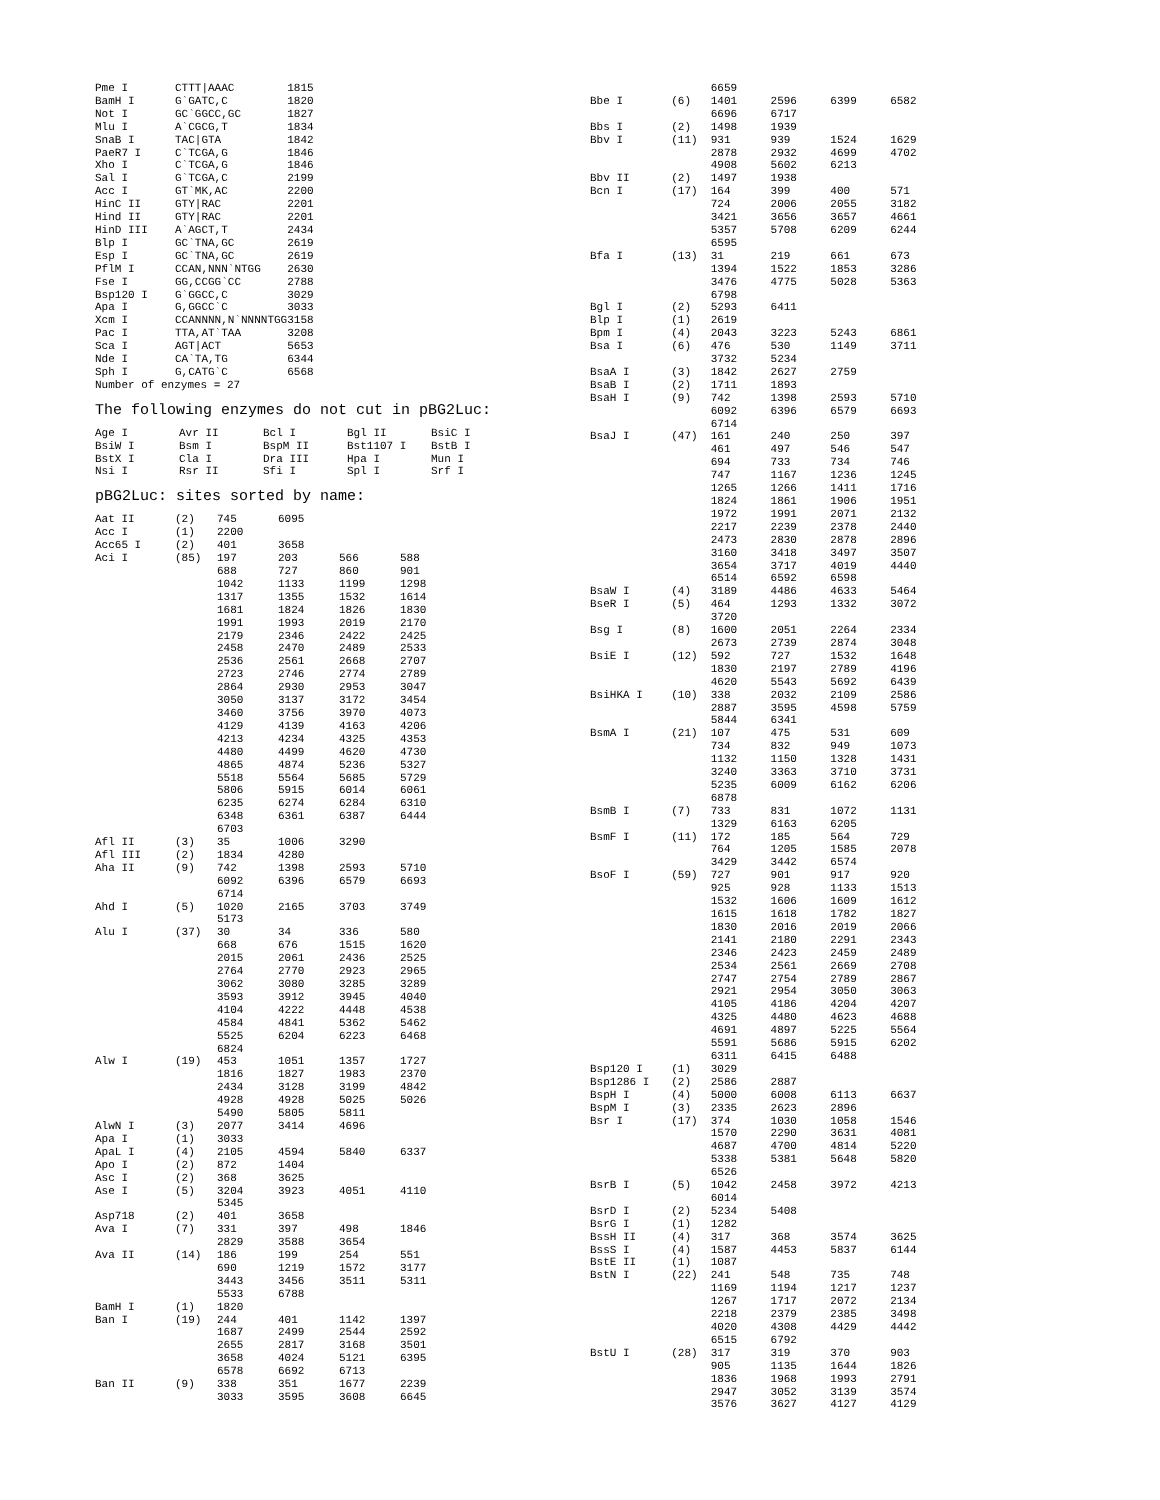| Pme I | CTTT/AAAC | 1815 |
| BamH I | G`GATC,C | 1820 |
| Not I | GC`GGCC,GC | 1827 |
| Mlu I | A`CGCG,T | 1834 |
| SnaB I | TAC/GTA | 1842 |
| PaeR7 I | C`TCGA,G | 1846 |
| Xho I | C`TCGA,G | 1846 |
| Sal I | G`TCGA,C | 2199 |
| Acc I | GT`MK,AC | 2200 |
| HinC II | GTY/RAC | 2201 |
| Hind II | GTY/RAC | 2201 |
| HinD III | A`AGCT,T | 2434 |
| Blp I | GC`TNA,GC | 2619 |
| Esp I | GC`TNA,GC | 2619 |
| PflM I | CCAN,NNN`NTGG | 2630 |
| Fse I | GG,CCGG`CC | 2788 |
| Bsp120 I | G`GGCC,C | 3029 |
| Apa I | G,GGCC`C | 3033 |
| Xcm I | CCANNNN,N`NNNNTGG | 3158 |
| Pac I | TTA,AT`TAA | 3208 |
| Sca I | AGT/ACT | 5653 |
| Nde I | CA`TA,TG | 6344 |
| Sph I | G,CATG`C | 6568 |
Number of enzymes = 27
The following enzymes do not cut in pBG2Luc:
| Age I | Avr II | Bcl I | Bgl II | BsiC I |
| BsiW I | Bsm I | BspM II | Bst1107 I | BstB I |
| BstX I | Cla I | Dra III | Hpa I | Mun I |
| Nsi I | Rsr II | Sfi I | Spl I | Srf I |
pBG2Luc: sites sorted by name:
| Aat II | (2) | 745 | 6095 | | |
| Acc I | (1) | 2200 | | | |
| Acc65 I | (2) | 401 | 3658 | | |
| Aci I | (85) | 197 | 203 | 566 | 588 |
| | | 688 | 727 | 860 | 901 |
| | | 1042 | 1133 | 1199 | 1298 |
| | | 1317 | 1355 | 1532 | 1614 |
| | | 1681 | 1824 | 1826 | 1830 |
| | | 1991 | 1993 | 2019 | 2170 |
| | | 2179 | 2346 | 2422 | 2425 |
| | | 2458 | 2470 | 2489 | 2533 |
| | | 2536 | 2561 | 2668 | 2707 |
| | | 2723 | 2746 | 2774 | 2789 |
| | | 2864 | 2930 | 2953 | 3047 |
| | | 3050 | 3137 | 3172 | 3454 |
| | | 3460 | 3756 | 3970 | 4073 |
| | | 4129 | 4139 | 4163 | 4206 |
| | | 4213 | 4234 | 4325 | 4353 |
| | | 4480 | 4499 | 4620 | 4730 |
| | | 4865 | 4874 | 5236 | 5327 |
| | | 5518 | 5564 | 5685 | 5729 |
| | | 5806 | 5915 | 6014 | 6061 |
| | | 6235 | 6274 | 6284 | 6310 |
| | | 6348 | 6361 | 6387 | 6444 |
| | | 6703 | | | |
| Afl II | (3) | 35 | 1006 | 3290 | |
| Afl III | (2) | 1834 | 4280 | | |
| Aha II | (9) | 742 | 1398 | 2593 | 5710 |
| | | 6092 | 6396 | 6579 | 6693 |
| | | 6714 | | | |
| Ahd I | (5) | 1020 | 2165 | 3703 | 3749 |
| | | 5173 | | | |
| Alu I | (37) | 30 | 34 | 336 | 580 |
| | | 668 | 676 | 1515 | 1620 |
| | | 2015 | 2061 | 2436 | 2525 |
| | | 2764 | 2770 | 2923 | 2965 |
| | | 3062 | 3080 | 3285 | 3289 |
| | | 3593 | 3912 | 3945 | 4040 |
| | | 4104 | 4222 | 4448 | 4538 |
| | | 4584 | 4841 | 5362 | 5462 |
| | | 5525 | 6204 | 6223 | 6468 |
| | | 6824 | | | |
| Alw I | (19) | 453 | 1051 | 1357 | 1727 |
| | | 1816 | 1827 | 1983 | 2370 |
| | | 2434 | 3128 | 3199 | 4842 |
| | | 4928 | 4928 | 5025 | 5026 |
| | | 5490 | 5805 | 5811 | |
| AlwN I | (3) | 2077 | 3414 | 4696 | |
| Apa I | (1) | 3033 | | | |
| ApaL I | (4) | 2105 | 4594 | 5840 | 6337 |
| Apo I | (2) | 872 | 1404 | | |
| Asc I | (2) | 368 | 3625 | | |
| Ase I | (5) | 3204 | 3923 | 4051 | 4110 |
| | | 5345 | | | |
| Asp718 | (2) | 401 | 3658 | | |
| Ava I | (7) | 331 | 397 | 498 | 1846 |
| | | 2829 | 3588 | 3654 | |
| Ava II | (14) | 186 | 199 | 254 | 551 |
| | | 690 | 1219 | 1572 | 3177 |
| | | 3443 | 3456 | 3511 | 5311 |
| | | 5533 | 6788 | | |
| BamH I | (1) | 1820 | | | |
| Ban I | (19) | 244 | 401 | 1142 | 1397 |
| | | 1687 | 2499 | 2544 | 2592 |
| | | 2655 | 2817 | 3168 | 3501 |
| | | 3658 | 4024 | 5121 | 6395 |
| | | 6578 | 6692 | 6713 | |
| Ban II | (9) | 338 | 351 | 1677 | 2239 |
| | | 3033 | 3595 | 3608 | 6645 |
| | | 6659 | | | |
| Bbe I | (6) | 1401 | 2596 | 6399 | 6582 |
| | | 6696 | 6717 | | |
| Bbs I | (2) | 1498 | 1939 | | |
| Bbv I | (11) | 931 | 939 | 1524 | 1629 |
| | | 2878 | 2932 | 4699 | 4702 |
| | | 4908 | 5602 | 6213 | |
| Bbv II | (2) | 1497 | 1938 | | |
| Bcn I | (17) | 164 | 399 | 400 | 571 |
| | | 724 | 2006 | 2055 | 3182 |
| | | 3421 | 3656 | 3657 | 4661 |
| | | 5357 | 5708 | 6209 | 6244 |
| | | 6595 | | | |
| Bfa I | (13) | 31 | 219 | 661 | 673 |
| | | 1394 | 1522 | 1853 | 3286 |
| | | 3476 | 4775 | 5028 | 5363 |
| | | 6798 | | | |
| Bgl I | (2) | 5293 | 6411 | | |
| Blp I | (1) | 2619 | | | |
| Bpm I | (4) | 2043 | 3223 | 5243 | 6861 |
| Bsa I | (6) | 476 | 530 | 1149 | 3711 |
| | | 3732 | 5234 | | |
| BsaA I | (3) | 1842 | 2627 | 2759 | |
| BsaB I | (2) | 1711 | 1893 | | |
| BsaH I | (9) | 742 | 1398 | 2593 | 5710 |
| | | 6092 | 6396 | 6579 | 6693 |
| | | 6714 | | | |
| BsaJ I | (47) | 161 | 240 | 250 | 397 |
| | | 461 | 497 | 546 | 547 |
| | | 694 | 733 | 734 | 746 |
| | | 747 | 1167 | 1236 | 1245 |
| | | 1265 | 1266 | 1411 | 1716 |
| | | 1824 | 1861 | 1906 | 1951 |
| | | 1972 | 1991 | 2071 | 2132 |
| | | 2217 | 2239 | 2378 | 2440 |
| | | 2473 | 2830 | 2878 | 2896 |
| | | 3160 | 3418 | 3497 | 3507 |
| | | 3654 | 3717 | 4019 | 4440 |
| | | 6514 | 6592 | 6598 | |
| BsaW I | (4) | 3189 | 4486 | 4633 | 5464 |
| BseR I | (5) | 464 | 1293 | 1332 | 3072 |
| | | 3720 | | | |
| Bsg I | (8) | 1600 | 2051 | 2264 | 2334 |
| | | 2673 | 2739 | 2874 | 3048 |
| BsiE I | (12) | 592 | 727 | 1532 | 1648 |
| | | 1830 | 2197 | 2789 | 4196 |
| | | 4620 | 5543 | 5692 | 6439 |
| BsiHKA I | (10) | 338 | 2032 | 2109 | 2586 |
| | | 2887 | 3595 | 4598 | 5759 |
| | | 5844 | 6341 | | |
| BsmA I | (21) | 107 | 475 | 531 | 609 |
| | | 734 | 832 | 949 | 1073 |
| | | 1132 | 1150 | 1328 | 1431 |
| | | 3240 | 3363 | 3710 | 3731 |
| | | 5235 | 6009 | 6162 | 6206 |
| | | 6878 | | | |
| BsmB I | (7) | 733 | 831 | 1072 | 1131 |
| | | 1329 | 6163 | 6205 | |
| BsmF I | (11) | 172 | 185 | 564 | 729 |
| | | 764 | 1205 | 1585 | 2078 |
| | | 3429 | 3442 | 6574 | |
| BsoF I | (59) | 727 | 901 | 917 | 920 |
| | | 925 | 928 | 1133 | 1513 |
| | | 1532 | 1606 | 1609 | 1612 |
| | | 1615 | 1618 | 1782 | 1827 |
| | | 1830 | 2016 | 2019 | 2066 |
| | | 2141 | 2180 | 2291 | 2343 |
| | | 2346 | 2423 | 2459 | 2489 |
| | | 2534 | 2561 | 2669 | 2708 |
| | | 2747 | 2754 | 2789 | 2867 |
| | | 2921 | 2954 | 3050 | 3063 |
| | | 4105 | 4186 | 4204 | 4207 |
| | | 4325 | 4480 | 4623 | 4688 |
| | | 4691 | 4897 | 5225 | 5564 |
| | | 5591 | 5686 | 5915 | 6202 |
| | | 6311 | 6415 | 6488 | |
| Bsp120 I | (1) | 3029 | | | |
| Bsp1286 I | (2) | 2586 | 2887 | | |
| BspH I | (4) | 5000 | 6008 | 6113 | 6637 |
| BspM I | (3) | 2335 | 2623 | 2896 | |
| Bsr I | (17) | 374 | 1030 | 1058 | 1546 |
| | | 1570 | 2290 | 3631 | 4081 |
| | | 4687 | 4700 | 4814 | 5220 |
| | | 5338 | 5381 | 5648 | 5820 |
| | | 6526 | | | |
| BsrB I | (5) | 1042 | 2458 | 3972 | 4213 |
| | | 6014 | | | |
| BsrD I | (2) | 5234 | 5408 | | |
| BsrG I | (1) | 1282 | | | |
| BssH II | (4) | 317 | 368 | 3574 | 3625 |
| BssS I | (4) | 1587 | 4453 | 5837 | 6144 |
| BstE II | (1) | 1087 | | | |
| BstN I | (22) | 241 | 548 | 735 | 748 |
| | | 1169 | 1194 | 1217 | 1237 |
| | | 1267 | 1717 | 2072 | 2134 |
| | | 2218 | 2379 | 2385 | 3498 |
| | | 4020 | 4308 | 4429 | 4442 |
| | | 6515 | 6792 | | |
| BstU I | (28) | 317 | 319 | 370 | 903 |
| | | 905 | 1135 | 1644 | 1826 |
| | | 1836 | 1968 | 1993 | 2791 |
| | | 2947 | 3052 | 3139 | 3574 |
| | | 3576 | 3627 | 4127 | 4129 |